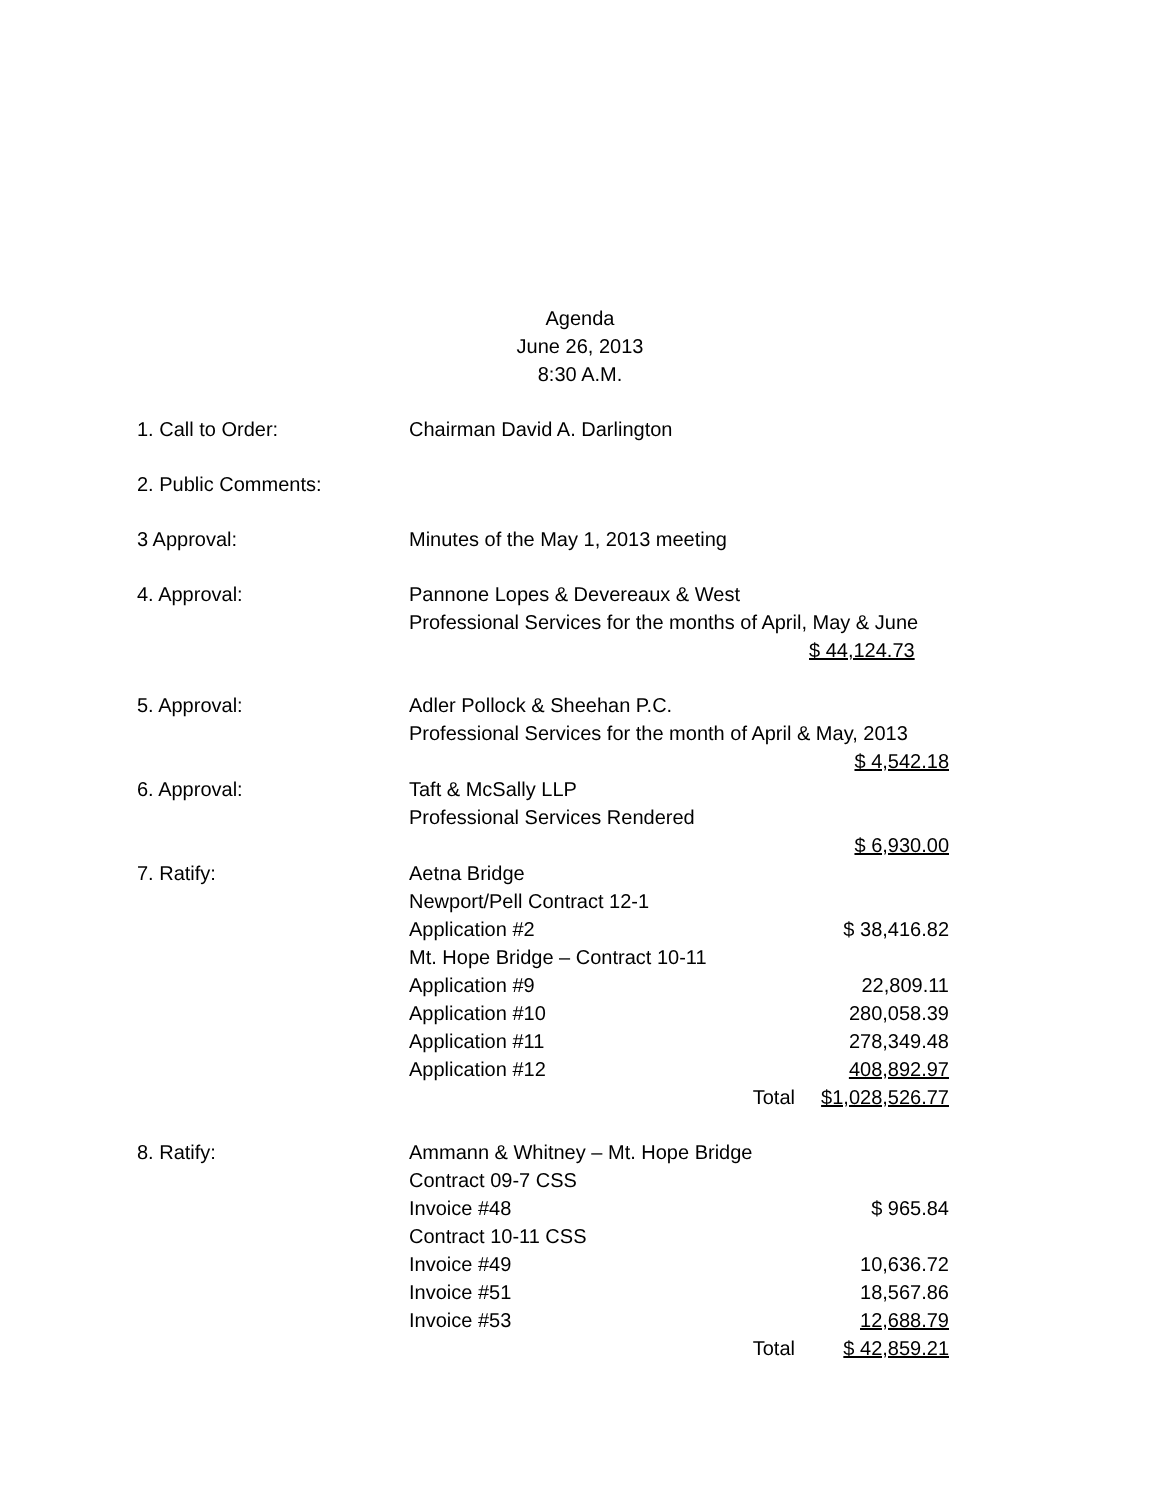Agenda
June 26, 2013
8:30 A.M.
| 1. Call to Order: | Chairman David A. Darlington | |
| 2. Public Comments: | | |
| 3 Approval: | Minutes of the May 1, 2013 meeting | |
| 4. Approval: | Pannone Lopes & Devereaux & West | |
| | Professional Services for the months of April, May & June | |
| | | $ 44,124.73 |
| 5. Approval: | Adler Pollock & Sheehan P.C. | |
| | Professional Services for the month of April & May, 2013 | |
| | | $ 4,542.18 |
| 6. Approval: | Taft & McSally LLP | |
| | Professional Services Rendered | |
| | | $ 6,930.00 |
| 7. Ratify: | Aetna Bridge | |
| | Newport/Pell Contract 12-1 | |
| | Application #2 | $ 38,416.82 |
| | Mt. Hope Bridge – Contract 10-11 | |
| | Application #9 | 22,809.11 |
| | Application #10 | 280,058.39 |
| | Application #11 | 278,349.48 |
| | Application #12 | 408,892.97 |
| | Total | $1,028,526.77 |
| 8. Ratify: | Ammann & Whitney – Mt. Hope Bridge | |
| | Contract 09-7 CSS | |
| | Invoice #48 | $ 965.84 |
| | Contract 10-11 CSS | |
| | Invoice #49 | 10,636.72 |
| | Invoice #51 | 18,567.86 |
| | Invoice #53 | 12,688.79 |
| | Total | $ 42,859.21 |